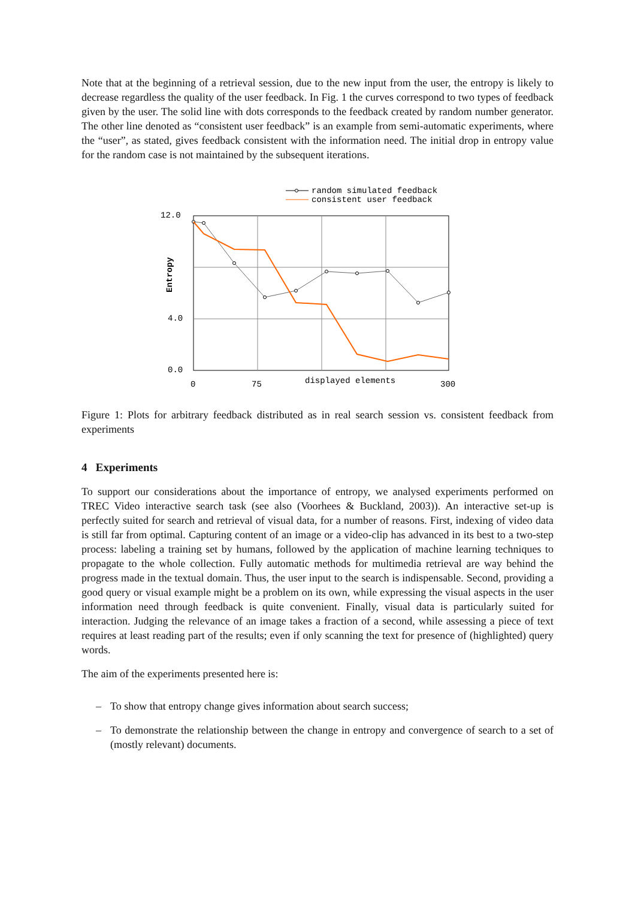Note that at the beginning of a retrieval session, due to the new input from the user, the entropy is likely to decrease regardless the quality of the user feedback. In Fig. 1 the curves correspond to two types of feedback given by the user. The solid line with dots corresponds to the feedback created by random number generator. The other line denoted as “consistent user feedback” is an example from semi-automatic experiments, where the “user”, as stated, gives feedback consistent with the information need. The initial drop in entropy value for the random case is not maintained by the subsequent iterations.
random simulated feedback
consistent user feedback
12.0
4.0
0.0
0
75
displayed elements
300
Entropy
Figure 1: Plots for arbitrary feedback distributed as in real search session vs. consistent feedback from experiments
4 Experiments
To support our considerations about the importance of entropy, we analysed experiments performed on TREC Video interactive search task (see also (Voorhees & Buckland, 2003)). An interactive set-up is perfectly suited for search and retrieval of visual data, for a number of reasons. First, indexing of video data is still far from optimal. Capturing content of an image or a video-clip has advanced in its best to a two-step process: labeling a training set by humans, followed by the application of machine learning techniques to propagate to the whole collection. Fully automatic methods for multimedia retrieval are way behind the progress made in the textual domain. Thus, the user input to the search is indispensable. Second, providing a good query or visual example might be a problem on its own, while expressing the visual aspects in the user information need through feedback is quite convenient. Finally, visual data is particularly suited for interaction. Judging the relevance of an image takes a fraction of a second, while assessing a piece of text requires at least reading part of the results; even if only scanning the text for presence of (highlighted) query words.
The aim of the experiments presented here is:
– To show that entropy change gives information about search success;
– To demonstrate the relationship between the change in entropy and convergence of search to a set of (mostly relevant) documents.